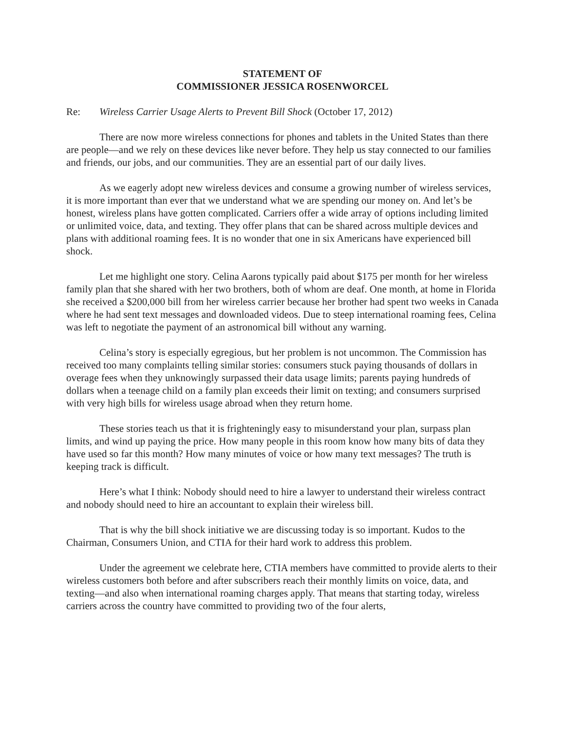STATEMENT OF
COMMISSIONER JESSICA ROSENWORCEL
Re: Wireless Carrier Usage Alerts to Prevent Bill Shock (October 17, 2012)
There are now more wireless connections for phones and tablets in the United States than there are people—and we rely on these devices like never before. They help us stay connected to our families and friends, our jobs, and our communities. They are an essential part of our daily lives.
As we eagerly adopt new wireless devices and consume a growing number of wireless services, it is more important than ever that we understand what we are spending our money on. And let’s be honest, wireless plans have gotten complicated. Carriers offer a wide array of options including limited or unlimited voice, data, and texting. They offer plans that can be shared across multiple devices and plans with additional roaming fees. It is no wonder that one in six Americans have experienced bill shock.
Let me highlight one story. Celina Aarons typically paid about $175 per month for her wireless family plan that she shared with her two brothers, both of whom are deaf. One month, at home in Florida she received a $200,000 bill from her wireless carrier because her brother had spent two weeks in Canada where he had sent text messages and downloaded videos. Due to steep international roaming fees, Celina was left to negotiate the payment of an astronomical bill without any warning.
Celina’s story is especially egregious, but her problem is not uncommon. The Commission has received too many complaints telling similar stories: consumers stuck paying thousands of dollars in overage fees when they unknowingly surpassed their data usage limits; parents paying hundreds of dollars when a teenage child on a family plan exceeds their limit on texting; and consumers surprised with very high bills for wireless usage abroad when they return home.
These stories teach us that it is frighteningly easy to misunderstand your plan, surpass plan limits, and wind up paying the price. How many people in this room know how many bits of data they have used so far this month? How many minutes of voice or how many text messages? The truth is keeping track is difficult.
Here’s what I think: Nobody should need to hire a lawyer to understand their wireless contract and nobody should need to hire an accountant to explain their wireless bill.
That is why the bill shock initiative we are discussing today is so important. Kudos to the Chairman, Consumers Union, and CTIA for their hard work to address this problem.
Under the agreement we celebrate here, CTIA members have committed to provide alerts to their wireless customers both before and after subscribers reach their monthly limits on voice, data, and texting—and also when international roaming charges apply. That means that starting today, wireless carriers across the country have committed to providing two of the four alerts,